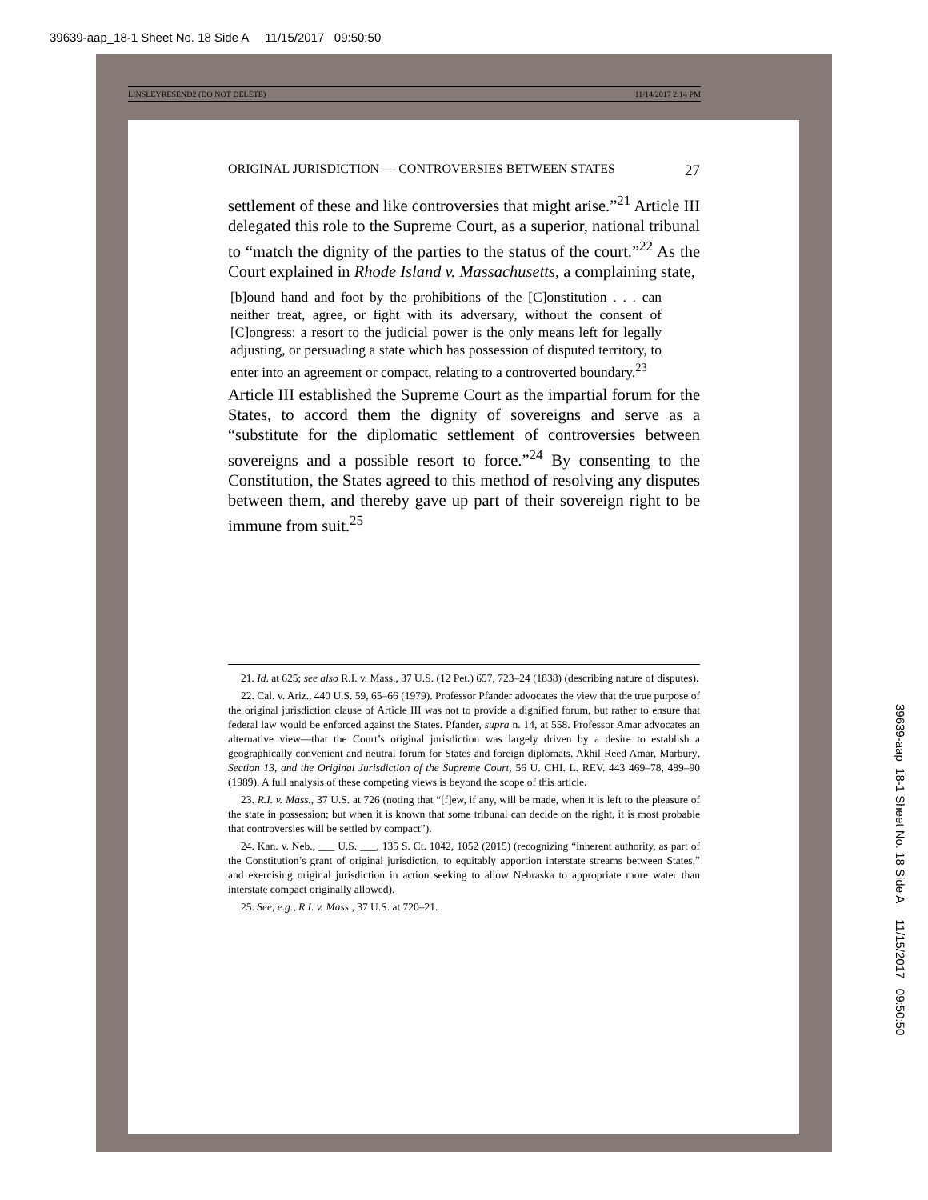39639-aap_18-1 Sheet No. 18 Side A 11/15/2017 09:50:50
LINSLEYRESEND2 (DO NOT DELETE) 11/14/2017 2:14 PM
ORIGINAL JURISDICTION — CONTROVERSIES BETWEEN STATES 27
settlement of these and like controversies that might arise.”<sup>21</sup> Article III delegated this role to the Supreme Court, as a superior, national tribunal to “match the dignity of the parties to the status of the court.”<sup>22</sup> As the Court explained in Rhode Island v. Massachusetts, a complaining state,
[b]ound hand and foot by the prohibitions of the [C]onstitution . . . can neither treat, agree, or fight with its adversary, without the consent of [C]ongress: a resort to the judicial power is the only means left for legally adjusting, or persuading a state which has possession of disputed territory, to enter into an agreement or compact, relating to a controverted boundary.<sup>23</sup>
Article III established the Supreme Court as the impartial forum for the States, to accord them the dignity of sovereigns and serve as a “substitute for the diplomatic settlement of controversies between sovereigns and a possible resort to force.”<sup>24</sup> By consenting to the Constitution, the States agreed to this method of resolving any disputes between them, and thereby gave up part of their sovereign right to be immune from suit.<sup>25</sup>
21. Id. at 625; see also R.I. v. Mass., 37 U.S. (12 Pet.) 657, 723–24 (1838) (describing nature of disputes).
22. Cal. v. Ariz., 440 U.S. 59, 65–66 (1979). Professor Pfander advocates the view that the true purpose of the original jurisdiction clause of Article III was not to provide a dignified forum, but rather to ensure that federal law would be enforced against the States. Pfander, supra n. 14, at 558. Professor Amar advocates an alternative view—that the Court’s original jurisdiction was largely driven by a desire to establish a geographically convenient and neutral forum for States and foreign diplomats. Akhil Reed Amar, Marbury, Section 13, and the Original Jurisdiction of the Supreme Court, 56 U. CHI. L. REV. 443 469–78, 489–90 (1989). A full analysis of these competing views is beyond the scope of this article.
23. R.I. v. Mass., 37 U.S. at 726 (noting that “[f]ew, if any, will be made, when it is left to the pleasure of the state in possession; but when it is known that some tribunal can decide on the right, it is most probable that controversies will be settled by compact”).
24. Kan. v. Neb., ___ U.S. ___, 135 S. Ct. 1042, 1052 (2015) (recognizing “inherent authority, as part of the Constitution’s grant of original jurisdiction, to equitably apportion interstate streams between States,” and exercising original jurisdiction in action seeking to allow Nebraska to appropriate more water than interstate compact originally allowed).
25. See, e.g., R.I. v. Mass., 37 U.S. at 720–21.
39639-aap_18-1 Sheet No. 18 Side A 11/15/2017 09:50:50